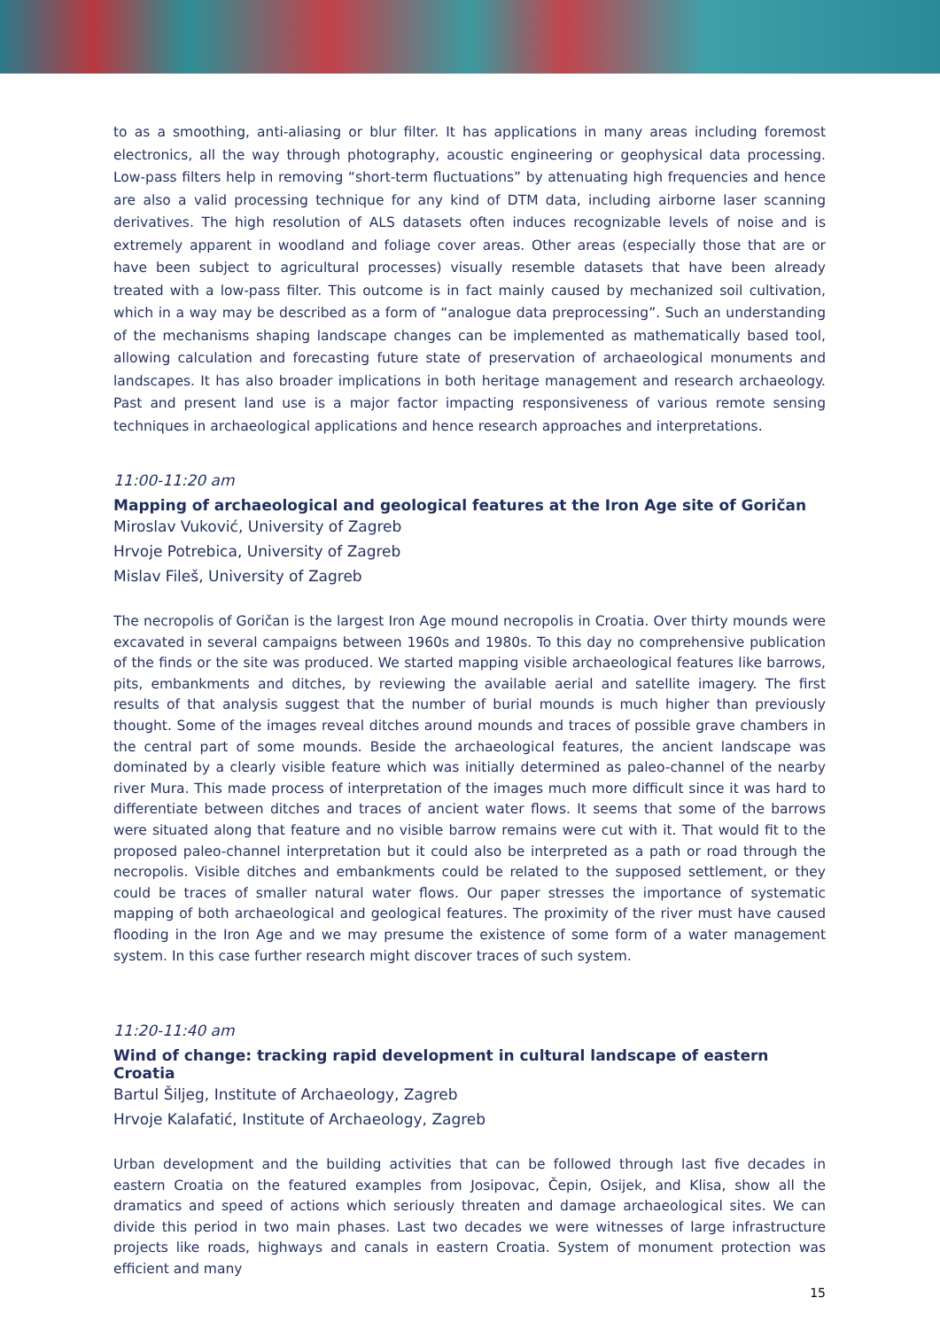to as a smoothing, anti-aliasing or blur filter. It has applications in many areas including foremost electronics, all the way through photography, acoustic engineering or geophysical data processing. Low-pass filters help in removing “short-term fluctuations” by attenuating high frequencies and hence are also a valid processing technique for any kind of DTM data, including airborne laser scanning derivatives. The high resolution of ALS datasets often induces recognizable levels of noise and is extremely apparent in woodland and foliage cover areas. Other areas (especially those that are or have been subject to agricultural processes) visually resemble datasets that have been already treated with a low-pass filter. This outcome is in fact mainly caused by mechanized soil cultivation, which in a way may be described as a form of “analogue data preprocessing”. Such an understanding of the mechanisms shaping landscape changes can be implemented as mathematically based tool, allowing calculation and forecasting future state of preservation of archaeological monuments and landscapes. It has also broader implications in both heritage management and research archaeology. Past and present land use is a major factor impacting responsiveness of various remote sensing techniques in archaeological applications and hence research approaches and interpretations.
11:00-11:20 am
Mapping of archaeological and geological features at the Iron Age site of Goričan
Miroslav Vuković, University of Zagreb
Hrvoje Potrebica, University of Zagreb
Mislav Fileš, University of Zagreb
The necropolis of Goričan is the largest Iron Age mound necropolis in Croatia. Over thirty mounds were excavated in several campaigns between 1960s and 1980s. To this day no comprehensive publication of the finds or the site was produced. We started mapping visible archaeological features like barrows, pits, embankments and ditches, by reviewing the available aerial and satellite imagery. The first results of that analysis suggest that the number of burial mounds is much higher than previously thought. Some of the images reveal ditches around mounds and traces of possible grave chambers in the central part of some mounds. Beside the archaeological features, the ancient landscape was dominated by a clearly visible feature which was initially determined as paleo-channel of the nearby river Mura. This made process of interpretation of the images much more difficult since it was hard to differentiate between ditches and traces of ancient water flows. It seems that some of the barrows were situated along that feature and no visible barrow remains were cut with it. That would fit to the proposed paleo-channel interpretation but it could also be interpreted as a path or road through the necropolis. Visible ditches and embankments could be related to the supposed settlement, or they could be traces of smaller natural water flows. Our paper stresses the importance of systematic mapping of both archaeological and geological features. The proximity of the river must have caused flooding in the Iron Age and we may presume the existence of some form of a water management system. In this case further research might discover traces of such system.
11:20-11:40 am
Wind of change: tracking rapid development in cultural landscape of eastern Croatia
Bartul Šiljeg, Institute of Archaeology, Zagreb
Hrvoje Kalafatić, Institute of Archaeology, Zagreb
Urban development and the building activities that can be followed through last five decades in eastern Croatia on the featured examples from Josipovac, Čepin, Osijek, and Klisa, show all the dramatics and speed of actions which seriously threaten and damage archaeological sites. We can divide this period in two main phases. Last two decades we were witnesses of large infrastructure projects like roads, highways and canals in eastern Croatia. System of monument protection was efficient and many
15